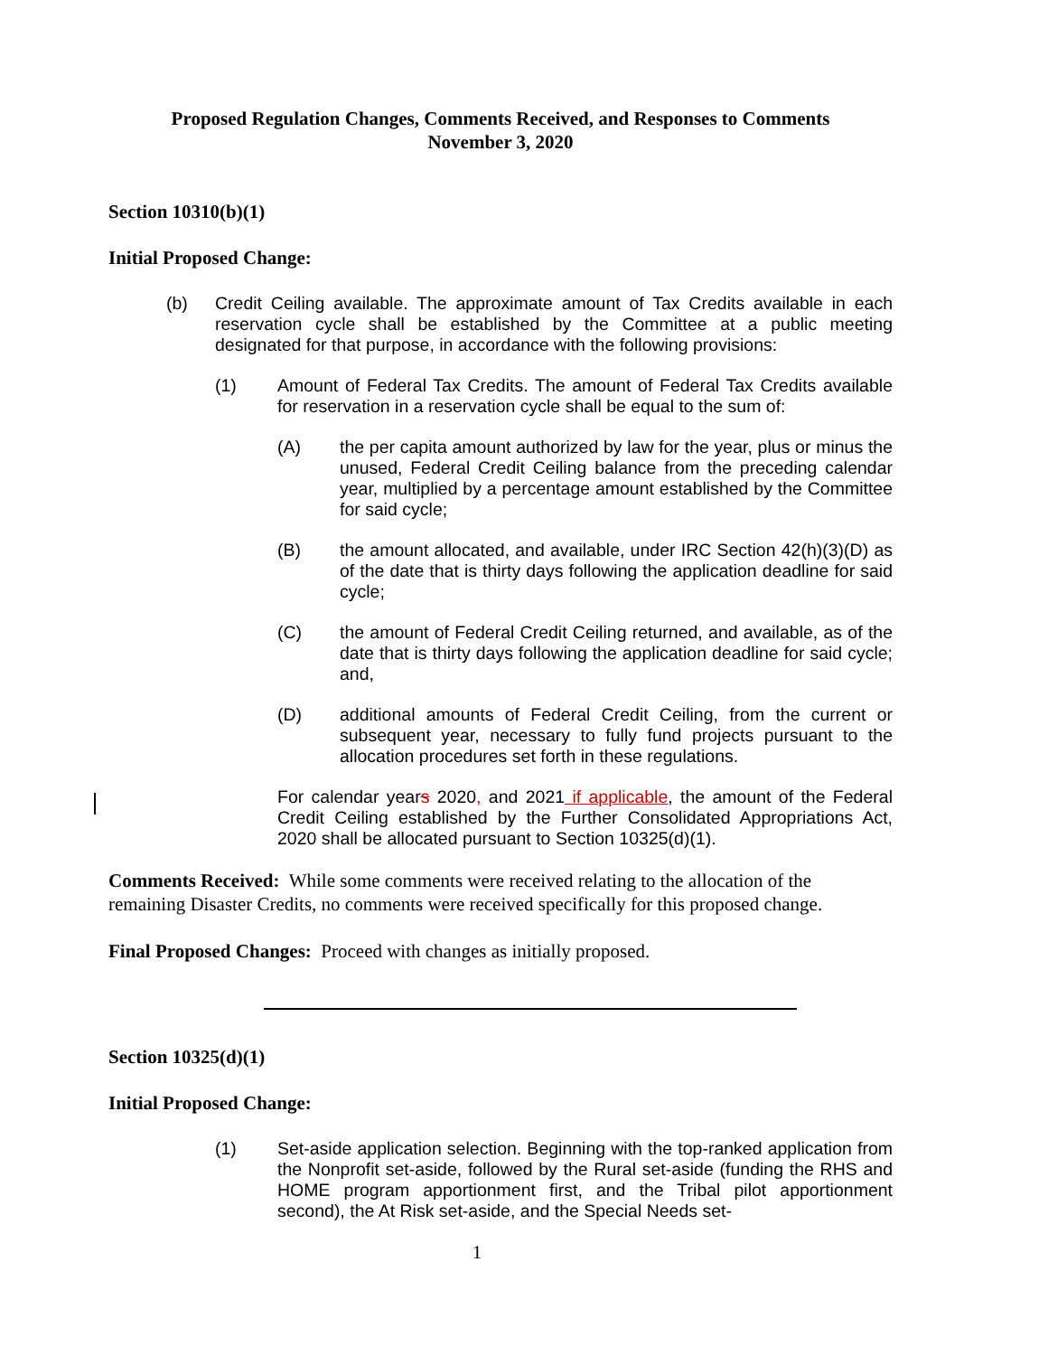Proposed Regulation Changes, Comments Received, and Responses to Comments
November 3, 2020
Section 10310(b)(1)
Initial Proposed Change:
(b) Credit Ceiling available. The approximate amount of Tax Credits available in each reservation cycle shall be established by the Committee at a public meeting designated for that purpose, in accordance with the following provisions:
(1) Amount of Federal Tax Credits. The amount of Federal Tax Credits available for reservation in a reservation cycle shall be equal to the sum of:
(A) the per capita amount authorized by law for the year, plus or minus the unused, Federal Credit Ceiling balance from the preceding calendar year, multiplied by a percentage amount established by the Committee for said cycle;
(B) the amount allocated, and available, under IRC Section 42(h)(3)(D) as of the date that is thirty days following the application deadline for said cycle;
(C) the amount of Federal Credit Ceiling returned, and available, as of the date that is thirty days following the application deadline for said cycle; and,
(D) additional amounts of Federal Credit Ceiling, from the current or subsequent year, necessary to fully fund projects pursuant to the allocation procedures set forth in these regulations.
For calendar years 2020, and 2021 if applicable, the amount of the Federal Credit Ceiling established by the Further Consolidated Appropriations Act, 2020 shall be allocated pursuant to Section 10325(d)(1).
Comments Received: While some comments were received relating to the allocation of the remaining Disaster Credits, no comments were received specifically for this proposed change.
Final Proposed Changes: Proceed with changes as initially proposed.
Section 10325(d)(1)
Initial Proposed Change:
(1) Set-aside application selection. Beginning with the top-ranked application from the Nonprofit set-aside, followed by the Rural set-aside (funding the RHS and HOME program apportionment first, and the Tribal pilot apportionment second), the At Risk set-aside, and the Special Needs set-
1